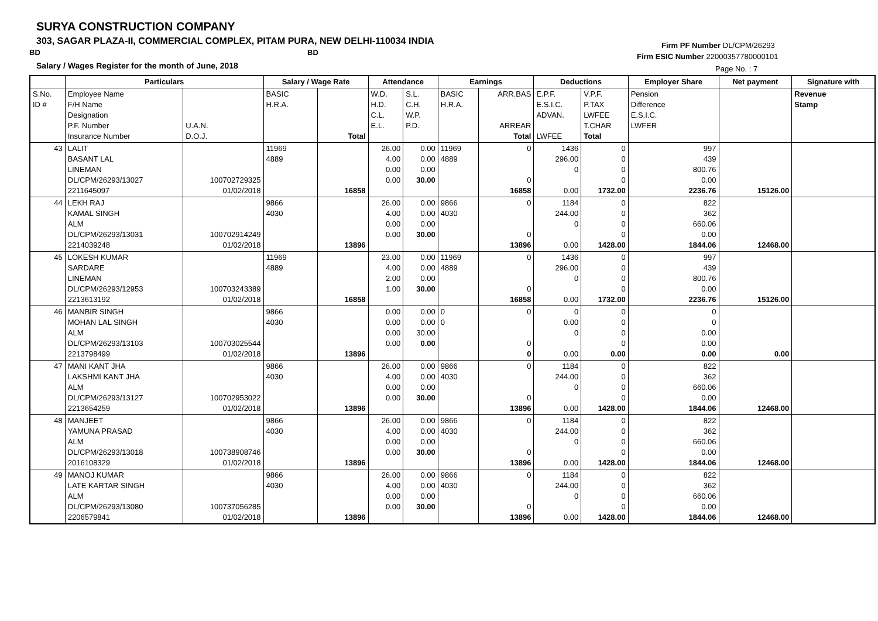SURYA CONSTRUCTION COMPANY
303, SAGAR PLAZA-II, COMMERCIAL COMPLEX, PITAM PURA, NEW DELHI-110034 INDIA
BD BD
Salary / Wages Register for the month of June, 2018
Firm PF Number DL/CPM/26293
Firm ESIC Number 22000357780000101
Page No. : 7
| | Particulars | | Salary / Wage Rate | | Attendance | | Earnings | | Deductions | | Employer Share | Net payment | Signature with |
| --- | --- | --- | --- | --- | --- | --- | --- | --- | --- | --- | --- | --- | --- |
| S.No. ID # | Employee Name F/H Name Designation P.F. Number Insurance Number | U.A.N. D.O.J. | BASIC H.R.A. | Total | W.D. H.D. C.L. E.L. | S.L. C.H. W.P. P.D. | BASIC H.R.A. | ARR.BAS ARREAR Total | E.P.F. E.S.I.C. ADVAN. LWFEE | V.P.F. P.TAX LWFEE T.CHAR Total | Pension Difference E.S.I.C. LWFER | | Revenue Stamp |
| 43 | LALIT BASANT LAL LINEMAN DL/CPM/26293/13027 2211645097 | 100702729325 01/02/2018 | 11969 4889 | 16858 | 26.00 4.00 0.00 0.00 | 0.00 0.00 0.00 30.00 | 11969 4889 | 0 0 16858 | 1436 296.00 0 0.00 | 0 0 0 0 1732.00 | 997 439 800.76 0.00 2236.76 | 15126.00 | |
| 44 | LEKH RAJ KAMAL SINGH ALM DL/CPM/26293/13031 2214039248 | 100702914249 01/02/2018 | 9866 4030 | 13896 | 26.00 4.00 0.00 0.00 | 0.00 0.00 0.00 30.00 | 9866 4030 | 0 0 13896 | 1184 244.00 0 0.00 | 0 0 0 0 1428.00 | 822 362 660.06 0.00 1844.06 | 12468.00 | |
| 45 | LOKESH KUMAR SARDARE LINEMAN DL/CPM/26293/12953 2213613192 | 100703243389 01/02/2018 | 11969 4889 | 16858 | 23.00 4.00 2.00 1.00 | 0.00 0.00 0.00 30.00 | 11969 4889 | 0 0 16858 | 1436 296.00 0 0.00 | 0 0 0 0 1732.00 | 997 439 800.76 0.00 2236.76 | 15126.00 | |
| 46 | MANBIR SINGH MOHAN LAL SINGH ALM DL/CPM/26293/13103 2213798499 | 100703025544 01/02/2018 | 9866 4030 | 13896 | 0.00 0.00 0.00 0.00 | 0.00 0.00 30.00 0.00 | 0 0 | 0 0 0 | 0 0.00 0 0.00 | 0 0 0 0 0.00 | 0 0 0.00 0.00 0.00 | 0.00 | |
| 47 | MANI KANT JHA LAKSHMI KANT JHA ALM DL/CPM/26293/13127 2213654259 | 100702953022 01/02/2018 | 9866 4030 | 13896 | 26.00 4.00 0.00 0.00 | 0.00 0.00 0.00 30.00 | 9866 4030 | 0 0 13896 | 1184 244.00 0 0.00 | 0 0 0 0 1428.00 | 822 362 660.06 0.00 1844.06 | 12468.00 | |
| 48 | MANJEET YAMUNA PRASAD ALM DL/CPM/26293/13018 2016108329 | 100738908746 01/02/2018 | 9866 4030 | 13896 | 26.00 4.00 0.00 0.00 | 0.00 0.00 0.00 30.00 | 9866 4030 | 0 0 13896 | 1184 244.00 0 0.00 | 0 0 0 0 1428.00 | 822 362 660.06 0.00 1844.06 | 12468.00 | |
| 49 | MANOJ KUMAR LATE KARTAR SINGH ALM DL/CPM/26293/13080 2206579841 | 100737056285 01/02/2018 | 9866 4030 | 13896 | 26.00 4.00 0.00 0.00 | 0.00 0.00 0.00 30.00 | 9866 4030 | 0 0 13896 | 1184 244.00 0 0.00 | 0 0 0 0 1428.00 | 822 362 660.06 0.00 1844.06 | 12468.00 | |